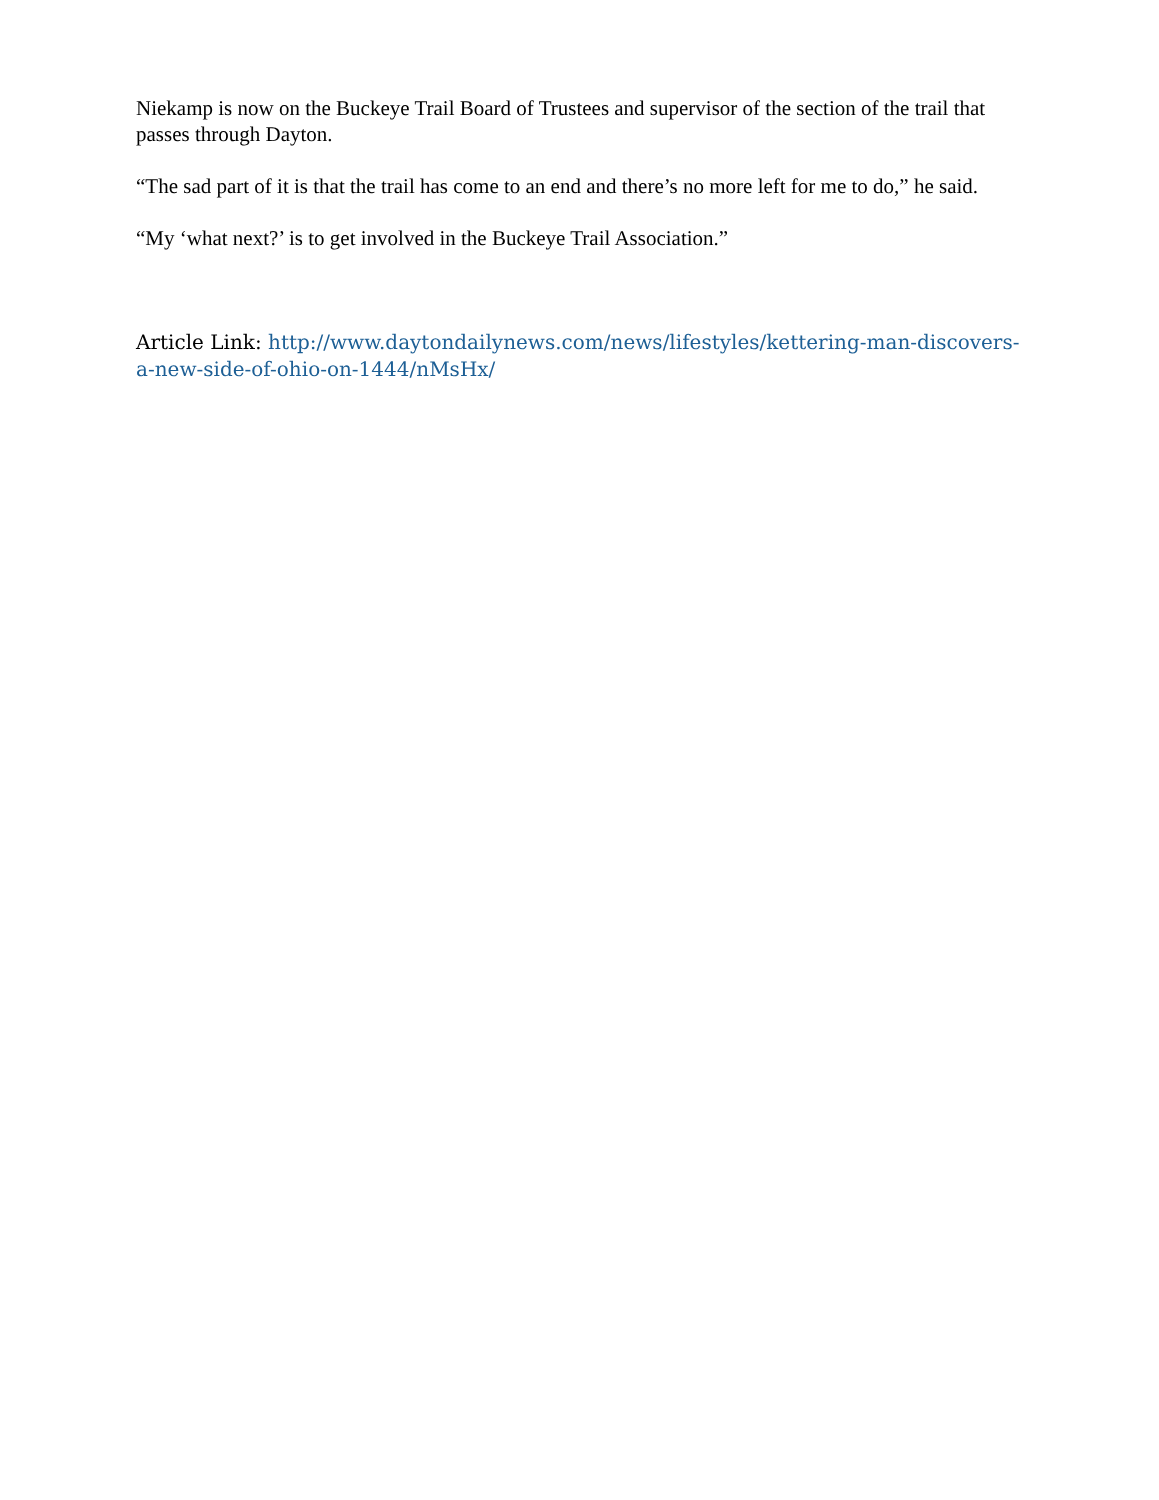Niekamp is now on the Buckeye Trail Board of Trustees and supervisor of the section of the trail that passes through Dayton.
“The sad part of it is that the trail has come to an end and there’s no more left for me to do,” he said.
“My ‘what next?’ is to get involved in the Buckeye Trail Association.”
Article Link: http://www.daytondailynews.com/news/lifestyles/kettering-man-discovers-a-new-side-of-ohio-on-1444/nMsHx/